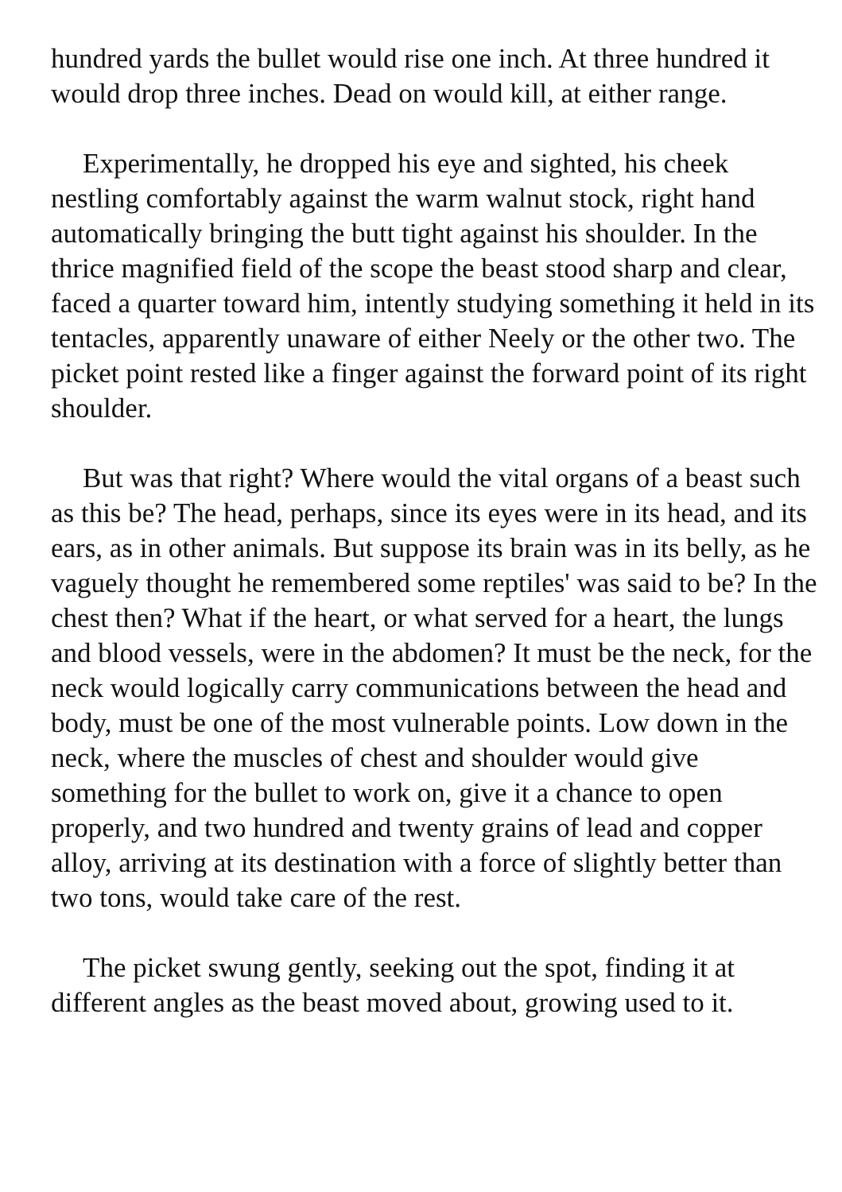hundred yards the bullet would rise one inch. At three hundred it would drop three inches. Dead on would kill, at either range.
Experimentally, he dropped his eye and sighted, his cheek nestling comfortably against the warm walnut stock, right hand automatically bringing the butt tight against his shoulder. In the thrice magnified field of the scope the beast stood sharp and clear, faced a quarter toward him, intently studying something it held in its tentacles, apparently unaware of either Neely or the other two. The picket point rested like a finger against the forward point of its right shoulder.
But was that right? Where would the vital organs of a beast such as this be? The head, perhaps, since its eyes were in its head, and its ears, as in other animals. But suppose its brain was in its belly, as he vaguely thought he remembered some reptiles' was said to be? In the chest then? What if the heart, or what served for a heart, the lungs and blood vessels, were in the abdomen? It must be the neck, for the neck would logically carry communications between the head and body, must be one of the most vulnerable points. Low down in the neck, where the muscles of chest and shoulder would give something for the bullet to work on, give it a chance to open properly, and two hundred and twenty grains of lead and copper alloy, arriving at its destination with a force of slightly better than two tons, would take care of the rest.
The picket swung gently, seeking out the spot, finding it at different angles as the beast moved about, growing used to it.